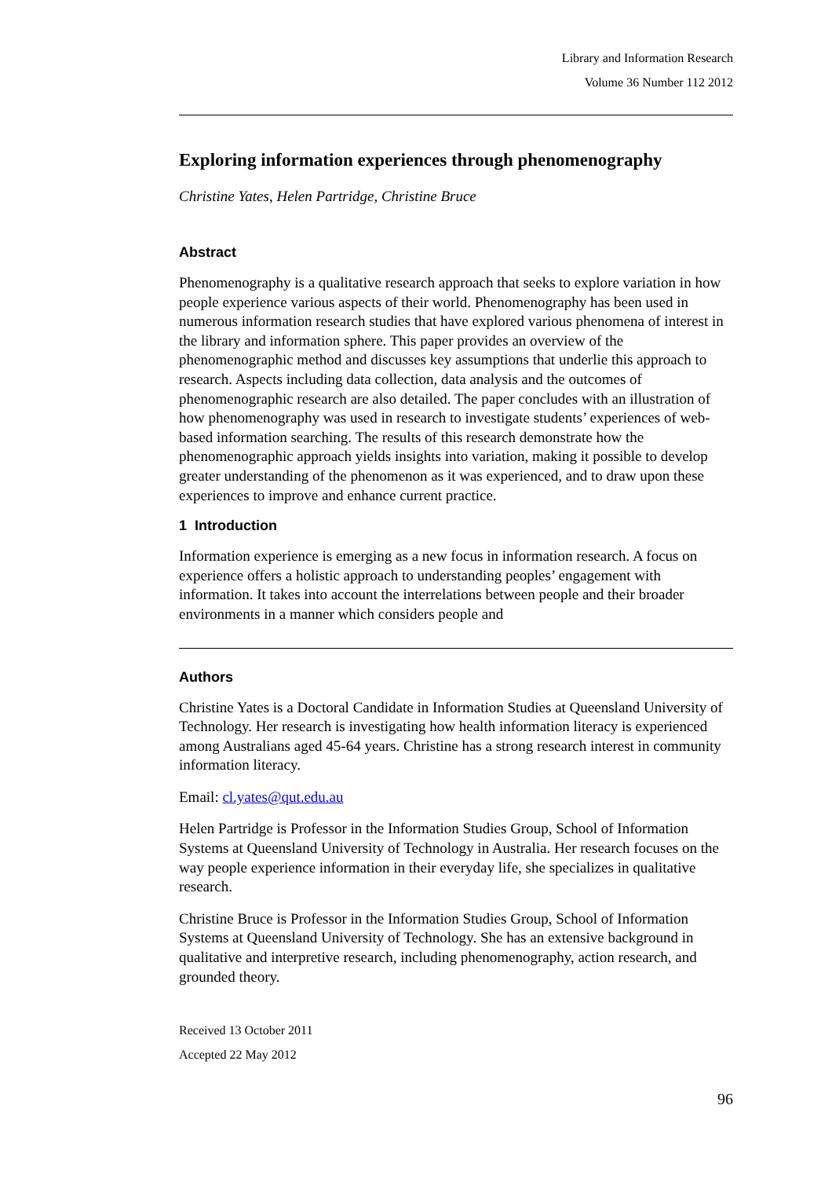Library and Information Research
Volume 36 Number 112 2012
Exploring information experiences through phenomenography
Christine Yates, Helen Partridge, Christine Bruce
Abstract
Phenomenography is a qualitative research approach that seeks to explore variation in how people experience various aspects of their world. Phenomenography has been used in numerous information research studies that have explored various phenomena of interest in the library and information sphere. This paper provides an overview of the phenomenographic method and discusses key assumptions that underlie this approach to research. Aspects including data collection, data analysis and the outcomes of phenomenographic research are also detailed. The paper concludes with an illustration of how phenomenography was used in research to investigate students’ experiences of web-based information searching. The results of this research demonstrate how the phenomenographic approach yields insights into variation, making it possible to develop greater understanding of the phenomenon as it was experienced, and to draw upon these experiences to improve and enhance current practice.
1 Introduction
Information experience is emerging as a new focus in information research. A focus on experience offers a holistic approach to understanding peoples’ engagement with information. It takes into account the interrelations between people and their broader environments in a manner which considers people and
Authors
Christine Yates is a Doctoral Candidate in Information Studies at Queensland University of Technology. Her research is investigating how health information literacy is experienced among Australians aged 45-64 years. Christine has a strong research interest in community information literacy.
Email: cl.yates@qut.edu.au
Helen Partridge is Professor in the Information Studies Group, School of Information Systems at Queensland University of Technology in Australia. Her research focuses on the way people experience information in their everyday life, she specializes in qualitative research.
Christine Bruce is Professor in the Information Studies Group, School of Information Systems at Queensland University of Technology. She has an extensive background in qualitative and interpretive research, including phenomenography, action research, and grounded theory.
Received 13 October 2011
Accepted 22 May 2012
96